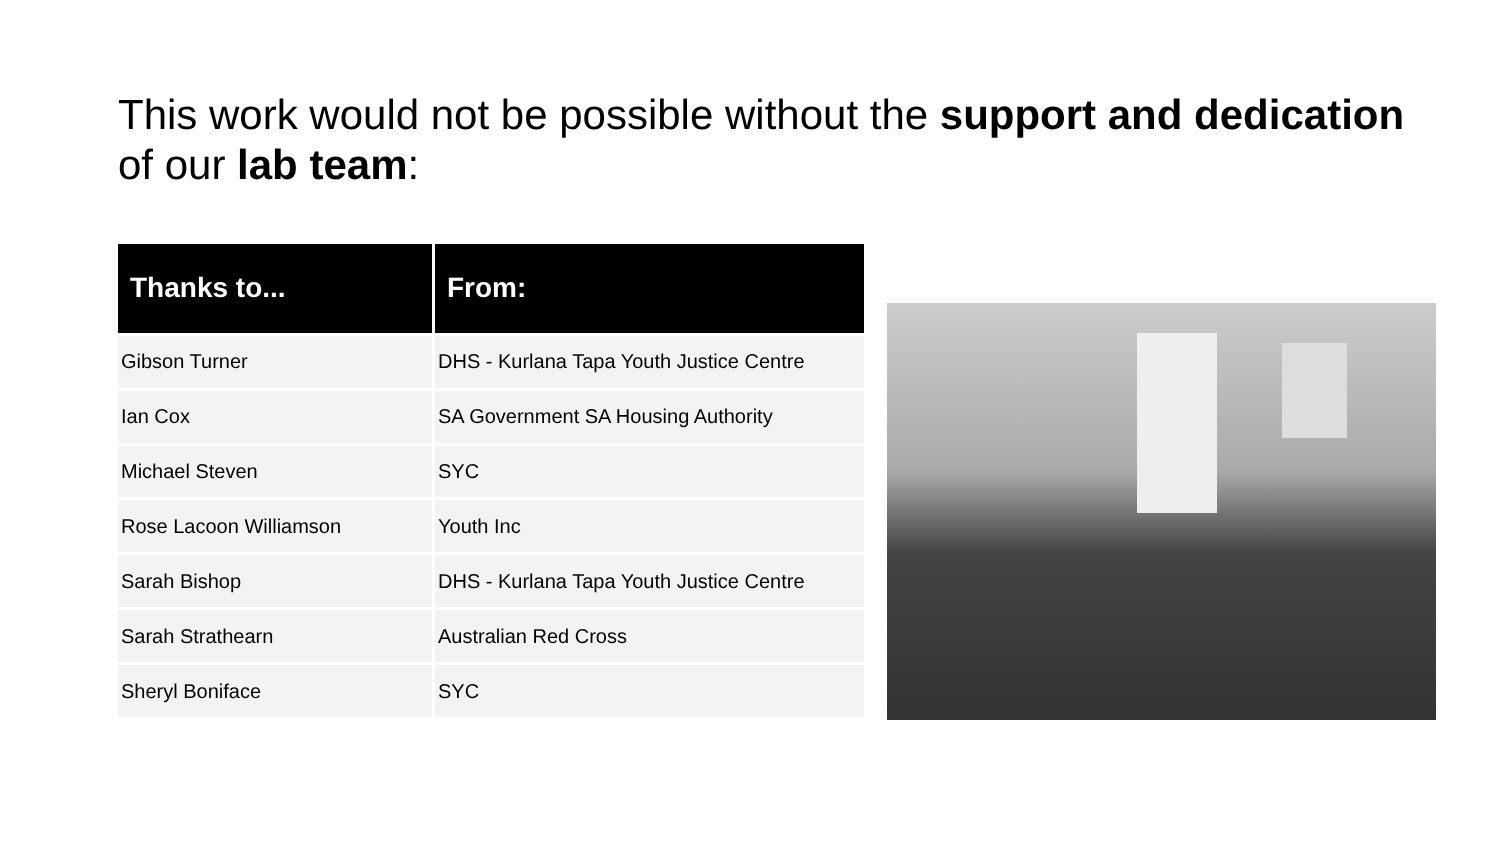This work would not be possible without the support and dedication of our lab team:
| Thanks to... | From: |
| --- | --- |
| Gibson Turner | DHS - Kurlana Tapa Youth Justice Centre |
| Ian Cox | SA Government SA Housing Authority |
| Michael Steven | SYC |
| Rose Lacoon Williamson | Youth Inc |
| Sarah Bishop | DHS - Kurlana Tapa Youth Justice Centre |
| Sarah Strathearn | Australian Red Cross |
| Sheryl Boniface | SYC |